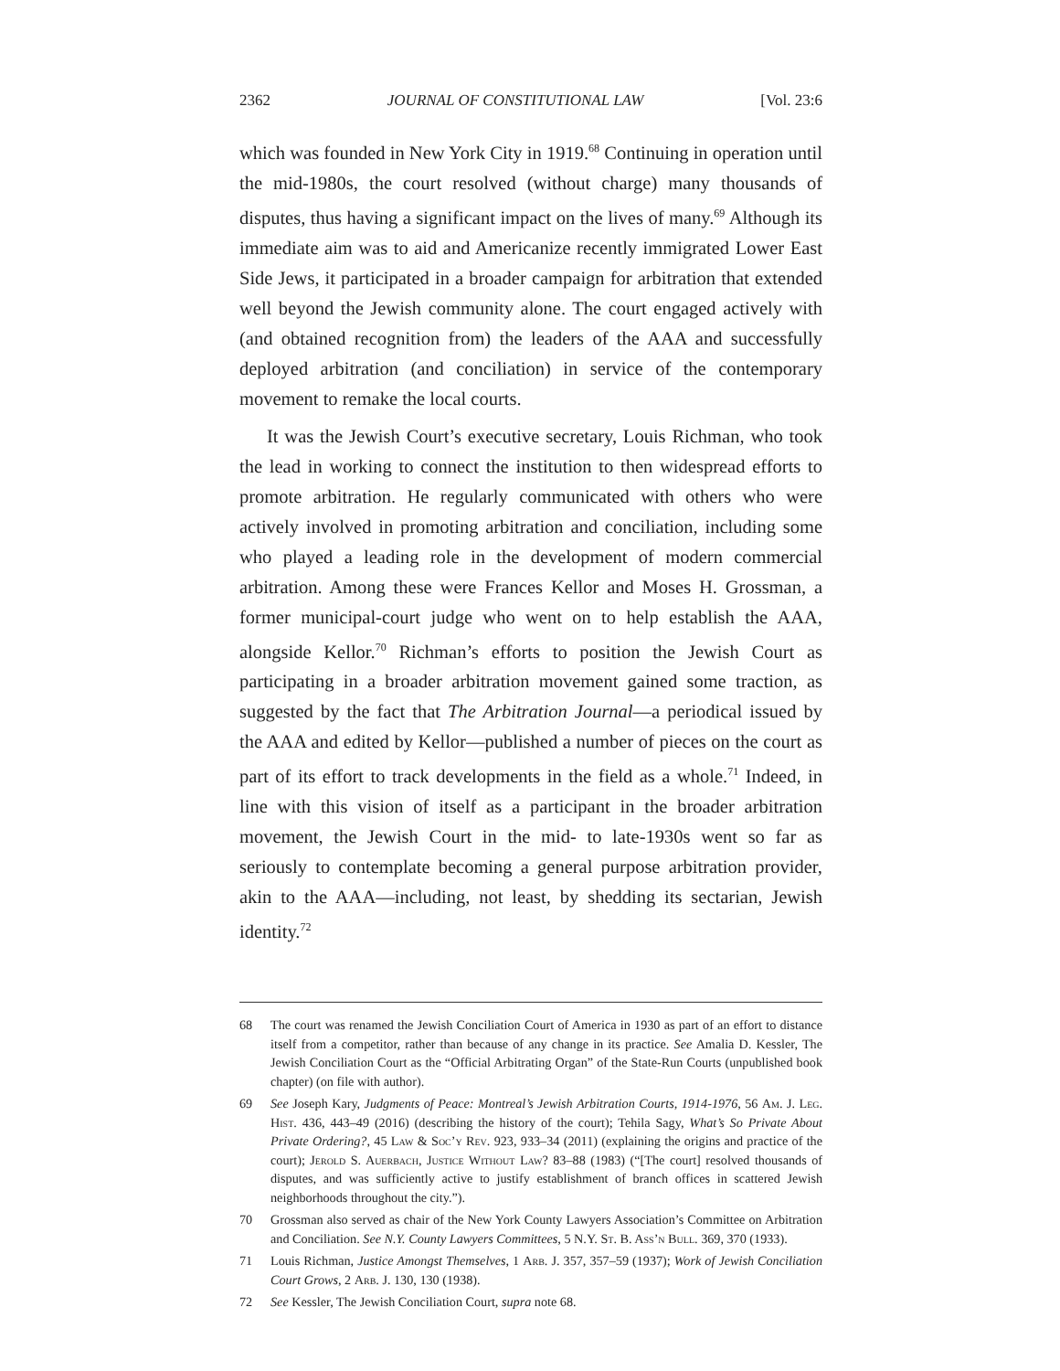2362 JOURNAL OF CONSTITUTIONAL LAW [Vol. 23:6
which was founded in New York City in 1919.<sup>68</sup> Continuing in operation until the mid-1980s, the court resolved (without charge) many thousands of disputes, thus having a significant impact on the lives of many.<sup>69</sup> Although its immediate aim was to aid and Americanize recently immigrated Lower East Side Jews, it participated in a broader campaign for arbitration that extended well beyond the Jewish community alone. The court engaged actively with (and obtained recognition from) the leaders of the AAA and successfully deployed arbitration (and conciliation) in service of the contemporary movement to remake the local courts.
It was the Jewish Court’s executive secretary, Louis Richman, who took the lead in working to connect the institution to then widespread efforts to promote arbitration. He regularly communicated with others who were actively involved in promoting arbitration and conciliation, including some who played a leading role in the development of modern commercial arbitration. Among these were Frances Kellor and Moses H. Grossman, a former municipal-court judge who went on to help establish the AAA, alongside Kellor.<sup>70</sup> Richman’s efforts to position the Jewish Court as participating in a broader arbitration movement gained some traction, as suggested by the fact that The Arbitration Journal—a periodical issued by the AAA and edited by Kellor—published a number of pieces on the court as part of its effort to track developments in the field as a whole.<sup>71</sup> Indeed, in line with this vision of itself as a participant in the broader arbitration movement, the Jewish Court in the mid- to late-1930s went so far as seriously to contemplate becoming a general purpose arbitration provider, akin to the AAA—including, not least, by shedding its sectarian, Jewish identity.<sup>72</sup>
68 The court was renamed the Jewish Conciliation Court of America in 1930 as part of an effort to distance itself from a competitor, rather than because of any change in its practice. See Amalia D. Kessler, The Jewish Conciliation Court as the “Official Arbitrating Organ” of the State-Run Courts (unpublished book chapter) (on file with author).
69 See Joseph Kary, Judgments of Peace: Montreal’s Jewish Arbitration Courts, 1914-1976, 56 Am. J. Leg. Hist. 436, 443–49 (2016) (describing the history of the court); Tehila Sagy, What’s So Private About Private Ordering?, 45 Law & Soc’y Rev. 923, 933–34 (2011) (explaining the origins and practice of the court); Jerold S. Auerbach, Justice Without Law? 83–88 (1983) (“[The court] resolved thousands of disputes, and was sufficiently active to justify establishment of branch offices in scattered Jewish neighborhoods throughout the city.”).
70 Grossman also served as chair of the New York County Lawyers Association’s Committee on Arbitration and Conciliation. See N.Y. County Lawyers Committees, 5 N.Y. St. B. Ass’n Bull. 369, 370 (1933).
71 Louis Richman, Justice Amongst Themselves, 1 Arb. J. 357, 357–59 (1937); Work of Jewish Conciliation Court Grows, 2 Arb. J. 130, 130 (1938).
72 See Kessler, The Jewish Conciliation Court, supra note 68.